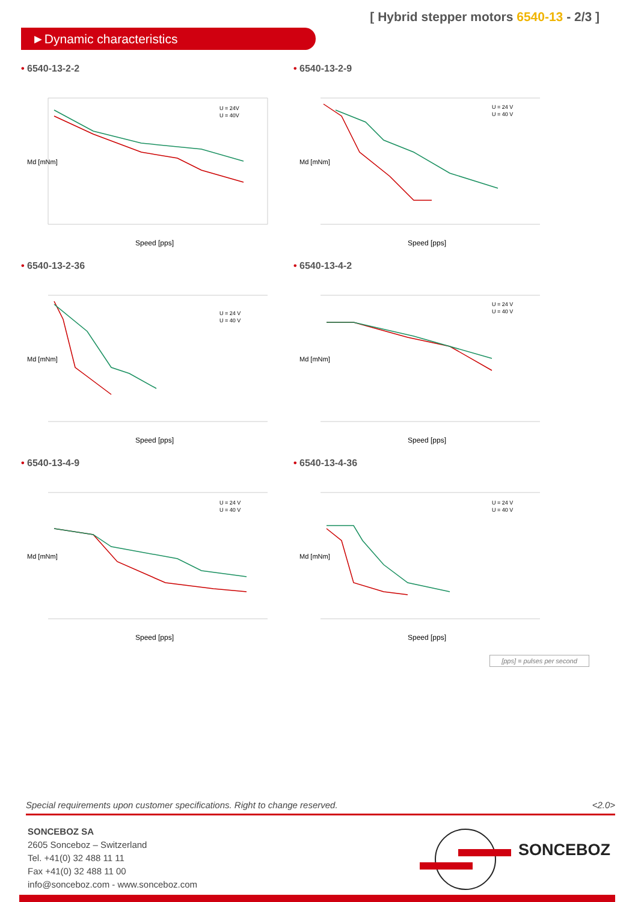[ Hybrid stepper motors 6540-13 - 2/3 ]
►Dynamic characteristics
• 6540-13-2-2
Speed [pps]
U = 24V
U = 40V
Md [mNm]
• 6540-13-2-9
Speed [pps]
U = 24 V
U = 40 V
Md [mNm]
• 6540-13-2-36
Speed [pps]
U = 24 V
U = 40 V
Md [mNm]
• 6540-13-4-2
Speed [pps]
U = 24 V
U = 40 V
Md [mNm]
• 6540-13-4-9
Speed [pps]
U = 24 V
U = 40 V
Md [mNm]
• 6540-13-4-36
Speed [pps]
U = 24 V
U = 40 V
Md [mNm]
[pps] = pulses per second
Special requirements upon customer specifications. Right to change reserved. <2.0>
SONCEBOZ SA
2605 Sonceboz – Switzerland
Tel. +41(0) 32 488 11 11
Fax +41(0) 32 488 11 00
info@sonceboz.com - www.sonceboz.com
SONCEBOZ